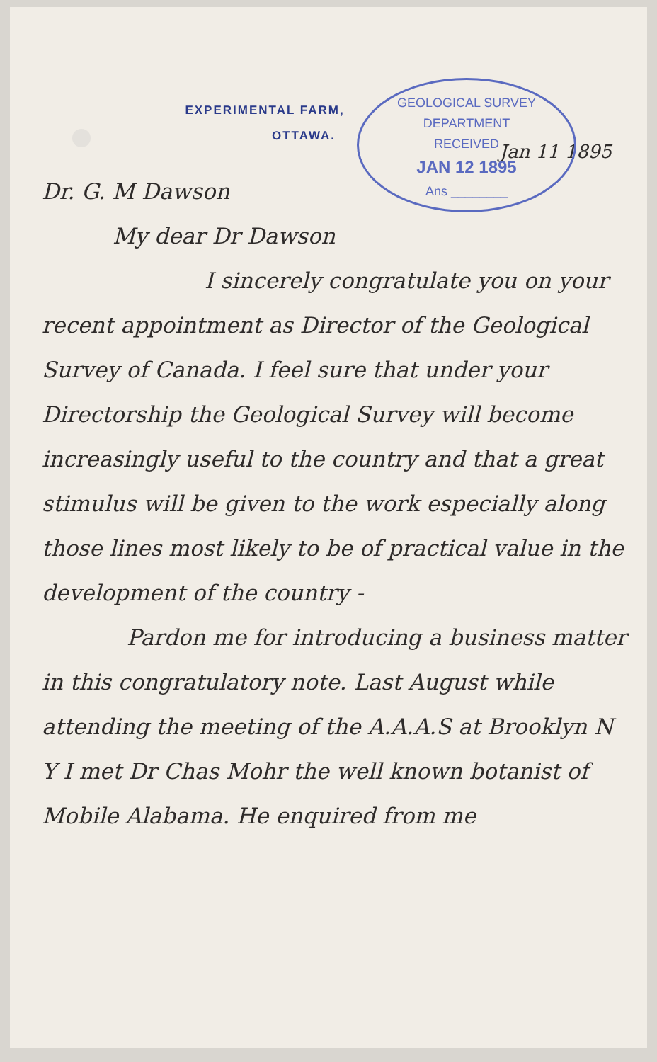EXPERIMENTAL FARM,
OTTAWA.
GEOLOGICAL SURVEY DEPARTMENT
RECEIVED
JAN 12 1895
Ans ________
Jan 11 1895
Dr. G. M Dawson
My dear Dr Dawson
I sincerely congratulate you on your recent appointment as Director of the Geological Survey of Canada. I feel sure that under your Directorship the Geological Survey will become increasingly useful to the country and that a great stimulus will be given to the work especially along those lines most likely to be of practical value in the development of the country -
Pardon me for introducing a business matter in this congratulatory note. Last August while attending the meeting of the A.A.A.S at Brooklyn N Y I met Dr Chas Mohr the well known botanist of Mobile Alabama. He enquired from me